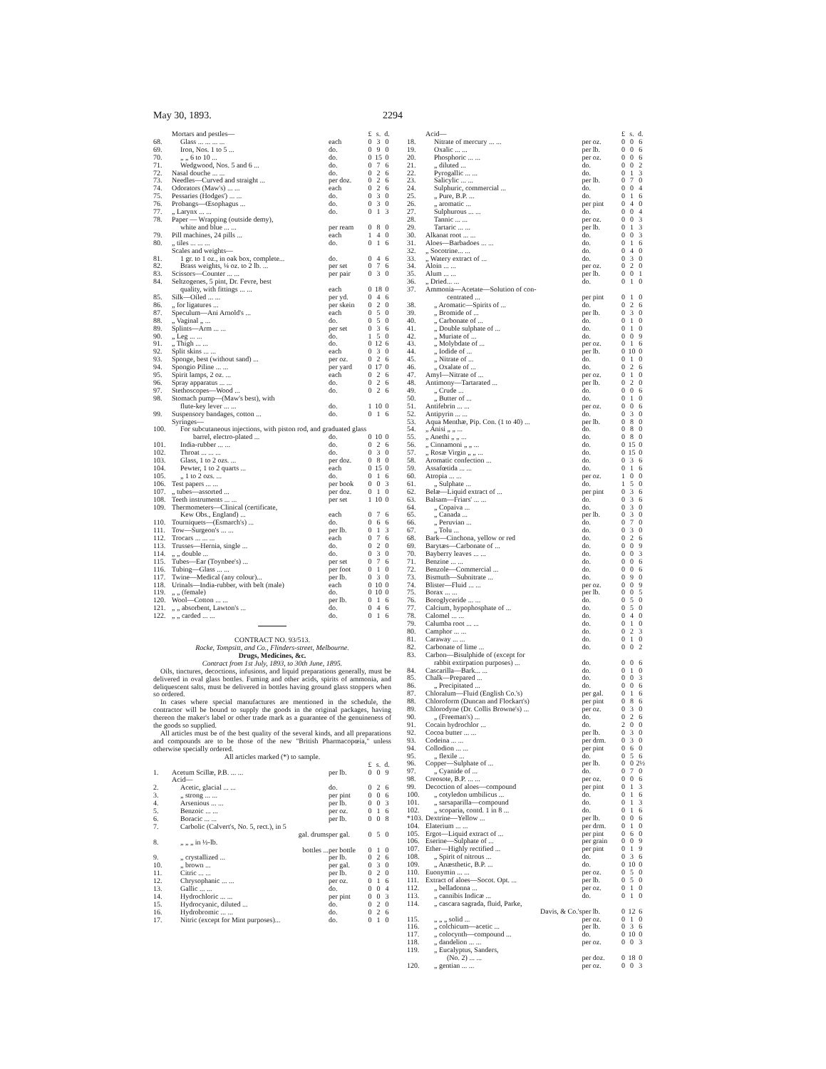May 30, 1893. 2294
| | Mortars and pestles— | | £ | s. | d. |
| 68. | Glass ... ... ... ... | each | 0 | 3 | 0 |
| 69. | Iron, Nos. 1 to 5 ... | do. | 0 | 9 | 0 |
| 70. | „ „ 6 to 10 ... | do. | 0 | 15 | 0 |
| 71. | Wedgwood, Nos. 5 and 6 ... | do. | 0 | 7 | 6 |
| 72. | Nasal douche ... ... | do. | 0 | 2 | 6 |
| 73. | Needles—Curved and straight ... | per doz. | 0 | 2 | 6 |
| 74. | Odorators (Maw's) ... ... | each | 0 | 2 | 6 |
| 75. | Pessaries (Hodges') ... ... | do. | 0 | 3 | 0 |
| 76. | Probangs—Œsophagus ... | do. | 0 | 3 | 0 |
| 77. | „ Larynx ... ... | do. | 0 | 1 | 3 |
| 78. | Paper — Wrapping (outside demy), | | | | |
| | white and blue ... ... | per ream | 0 | 8 | 0 |
| 79. | Pill machines, 24 pills ... | each | 1 | 4 | 0 |
| 80. | „ tiles ... ... ... | do. | 0 | 1 | 6 |
| | Scales and weights— | | | | |
| 81. | 1 gr. to 1 oz., in oak box, complete... | do. | 0 | 4 | 6 |
| 82. | Brass weights, ¼ oz. to 2 lb. ... | per set | 0 | 7 | 6 |
| 83. | Scissors—Counter ... ... | per pair | 0 | 3 | 0 |
| 84. | Seltzogenes, 5 pint, Dr. Fevre, best | | | | |
| | quality, with fittings ... ... | each | 0 | 18 | 0 |
| 85. | Silk—Oiled ... ... | per yd. | 0 | 4 | 6 |
| 86. | „ for ligatures ... | per skein | 0 | 2 | 0 |
| 87. | Speculum—Ani Arnold's ... | each | 0 | 5 | 0 |
| 88. | „ Vaginal „ ... | do. | 0 | 5 | 0 |
| 89. | Splints—Arm ... ... | per set | 0 | 3 | 6 |
| 90. | „ Leg ... ... | do. | 1 | 5 | 0 |
| 91. | „ Thigh ... ... | do. | 0 | 12 | 6 |
| 92. | Split skins ... ... | each | 0 | 3 | 0 |
| 93. | Sponge, best (without sand) ... | per oz. | 0 | 2 | 6 |
| 94. | Spongio Piline ... ... | per yard | 0 | 17 | 0 |
| 95. | Spirit lamps, 2 oz. ... | each | 0 | 2 | 6 |
| 96. | Spray apparatus ... ... | do. | 0 | 2 | 6 |
| 97. | Stethoscopes—Wood ... | do. | 0 | 2 | 6 |
| 98. | Stomach pump—(Maw's best), with | | | | |
| | flute-key lever ... ... | do. | 1 | 10 | 0 |
| 99. | Suspensory bandages, cotton ... | do. | 0 | 1 | 6 |
| | Syringes— | | | | |
| 100. | For subcutaneous injections, with piston rod, and graduated glass | | | | |
| | barrel, electro-plated ... | do. | 0 | 10 | 0 |
| 101. | India-rubber ... ... | do. | 0 | 2 | 6 |
| 102. | Throat ... ... ... | do. | 0 | 3 | 0 |
| 103. | Glass, 1 to 2 ozs. ... | per doz. | 0 | 8 | 0 |
| 104. | Pewter, 1 to 2 quarts ... | each | 0 | 15 | 0 |
| 105. | „ 1 to 2 ozs. ... | do. | 0 | 1 | 6 |
| 106. | Test papers ... ... | per book | 0 | 0 | 3 |
| 107. | „ tubes—assorted ... | per doz. | 0 | 1 | 0 |
| 108. | Teeth instruments ... ... | per set | 1 | 10 | 0 |
| 109. | Thermometers—Clinical (certificate, | | | | |
| | Kew Obs., England) ... | each | 0 | 7 | 6 |
| 110. | Tourniquets—(Esmarch's) ... | do. | 0 | 6 | 6 |
| 111. | Tow—Surgeon's ... ... | per lb. | 0 | 1 | 3 |
| 112. | Trocars ... ... ... | each | 0 | 7 | 6 |
| 113. | Trusses—Hernia, single ... | do. | 0 | 2 | 0 |
| 114. | „ „ double ... | do. | 0 | 3 | 0 |
| 115. | Tubes—Ear (Toynbee's) ... | per set | 0 | 7 | 6 |
| 116. | Tubing—Glass ... ... | per foot | 0 | 1 | 0 |
| 117. | Twine—Medical (any colour)... | per lb. | 0 | 3 | 0 |
| 118. | Urinals—India-rubber, with belt (male) | each | 0 | 10 | 0 |
| 119. | „ „ (female) | do. | 0 | 10 | 0 |
| 120. | Wool—Cotton ... ... | per lb. | 0 | 1 | 6 |
| 121. | „ „ absorbent, Lawton's ... | do. | 0 | 4 | 6 |
| 122. | „ „ carded ... ... | do. | 0 | 1 | 6 |
CONTRACT NO. 93/513.
Rocke, Tompsitt, and Co., Flinders-street, Melbourne.
Drugs, Medicines, &c.
Contract from 1st July, 1893, to 30th June, 1895.
Oils, tinctures, decoctions, infusions, and liquid preparations generally, must be delivered in oval glass bottles. Fuming and other acids, spirits of ammonia, and deliquescent salts, must be delivered in bottles having ground glass stoppers when so ordered.
In cases where special manufactures are mentioned in the schedule, the contractor will be bound to supply the goods in the original packages, having thereon the maker's label or other trade mark as a guarantee of the genuineness of the goods so supplied.
All articles must be of the best quality of the several kinds, and all preparations and compounds are to be those of the new "British Pharmacopœia," unless otherwise specially ordered.
All articles marked (*) to sample.
| | | | £ | s. | d. |
| 1. | Acetum Scillæ, P.B. ... ... | per lb. | 0 | 0 | 9 |
| | Acid— | | | | |
| 2. | Acetic, glacial ... ... | do. | 0 | 2 | 6 |
| 3. | „ strong ... ... | per pint | 0 | 0 | 6 |
| 4. | Arsenious ... ... | per lb. | 0 | 0 | 3 |
| 5. | Benzoic ... ... | per oz. | 0 | 1 | 6 |
| 6. | Boracic ... ... | per lb. | 0 | 0 | 8 |
| 7. | Carbolic (Calvert's, No. 5, rect.), in 5 | | | | |
| | gal. drums | per gal. | 0 | 5 | 0 |
| 8. | „ „ „ in ½-lb. | | | | |
| | bottles ... | per bottle | 0 | 1 | 0 |
| 9. | „ crystallized ... | per lb. | 0 | 2 | 6 |
| 10. | „ brown ... | per gal. | 0 | 3 | 0 |
| 11. | Citric ... ... | per lb. | 0 | 2 | 0 |
| 12. | Chrysophanic ... ... | per oz. | 0 | 1 | 6 |
| 13. | Gallic ... ... | do. | 0 | 0 | 4 |
| 14. | Hydrochloric ... ... | per pint | 0 | 0 | 3 |
| 15. | Hydrocyanic, diluted ... | do. | 0 | 2 | 0 |
| 16. | Hydrobromic ... ... | do. | 0 | 2 | 6 |
| 17. | Nitric (except for Mint purposes)... | do. | 0 | 1 | 0 |
| | Acid— | | £ | s. | d. |
| 18. | Nitrate of mercury ... ... | per oz. | 0 | 0 | 6 |
| 19. | Oxalic ... ... | per lb. | 0 | 0 | 6 |
| 20. | Phosphoric ... ... | per oz. | 0 | 0 | 6 |
| 21. | „ diluted ... | do. | 0 | 0 | 2 |
| 22. | Pyrogallic ... ... | do. | 0 | 1 | 3 |
| 23. | Salicylic ... ... | per lb. | 0 | 7 | 0 |
| 24. | Sulphuric, commercial ... | do. | 0 | 0 | 4 |
| 25. | „ Pure, B.P. ... | do. | 0 | 1 | 6 |
| 26. | „ aromatic ... | per pint | 0 | 4 | 0 |
| 27. | Sulphurous ... ... | do. | 0 | 0 | 4 |
| 28. | Tannic ... ... | per oz. | 0 | 0 | 3 |
| 29. | Tartaric ... ... | per lb. | 0 | 1 | 3 |
| 30. | Alkanat root ... ... | do. | 0 | 0 | 3 |
| 31. | Aloes—Barbadoes ... ... | do. | 0 | 1 | 6 |
| 32. | „ Socotrine... ... | do. | 0 | 4 | 0 |
| 33. | „ Watery extract of ... | do. | 0 | 3 | 0 |
| 34. | Aloin ... ... | per oz. | 0 | 2 | 0 |
| 35. | Alum ... ... | per lb. | 0 | 0 | 1 |
| 36. | „ Dried... ... | do. | 0 | 1 | 0 |
| 37. | Ammonia—Acetate—Solution of con- | | | | |
| | centrated ... | per pint | 0 | 1 | 0 |
| 38. | „ Aromatic—Spirits of ... | do. | 0 | 2 | 6 |
| 39. | „ Bromide of ... | per lb. | 0 | 3 | 0 |
| 40. | „ Carbonate of ... | do. | 0 | 1 | 0 |
| 41. | „ Double sulphate of ... | do. | 0 | 1 | 0 |
| 42. | „ Muriate of ... | do. | 0 | 0 | 9 |
| 43. | „ Molybdate of ... | per oz. | 0 | 1 | 6 |
| 44. | „ Iodide of ... | per lb. | 0 | 10 | 0 |
| 45. | „ Nitrate of ... | do. | 0 | 1 | 0 |
| 46. | „ Oxalate of ... | do. | 0 | 2 | 6 |
| 47. | Amyl—Nitrate of ... | per oz. | 0 | 1 | 0 |
| 48. | Antimony—Tartarated ... | per lb. | 0 | 2 | 0 |
| 49. | „ Crude ... | do. | 0 | 0 | 6 |
| 50. | „ Butter of ... | do. | 0 | 1 | 0 |
| 51. | Antifebrin ... ... | per oz. | 0 | 0 | 6 |
| 52. | Antipyrin ... ... | do. | 0 | 3 | 0 |
| 53. | Aqua Menthæ, Pip. Con. (1 to 40) ... | per lb. | 0 | 8 | 0 |
| 54. | „ Anisi „ „ ... | do. | 0 | 8 | 0 |
| 55. | „ Anethi „ „ ... | do. | 0 | 8 | 0 |
| 56. | „ Cinnamoni „ „ ... | do. | 0 | 15 | 0 |
| 57. | „ Rosæ Virgin „ „ ... | do. | 0 | 15 | 0 |
| 58. | Aromatic confection ... | do. | 0 | 3 | 6 |
| 59. | Assafœtida ... ... | do. | 0 | 1 | 6 |
| 60. | Atropia ... ... | per oz. | 1 | 0 | 0 |
| 61. | „ Sulphate ... | do. | 1 | 5 | 0 |
| 62. | Belæ—Liquid extract of ... | per pint | 0 | 3 | 6 |
| 63. | Balsam—Friars' ... ... | do. | 0 | 3 | 6 |
| 64. | „ Copaiva ... | do. | 0 | 3 | 0 |
| 65. | „ Canada ... | per lb. | 0 | 3 | 0 |
| 66. | „ Peruvian ... | do. | 0 | 7 | 0 |
| 67. | „ Tolu ... | do. | 0 | 3 | 0 |
| 68. | Bark—Cinchona, yellow or red | do. | 0 | 2 | 6 |
| 69. | Barytæs—Carbonate of ... | do. | 0 | 0 | 9 |
| 70. | Bayberry leaves ... ... | do. | 0 | 0 | 3 |
| 71. | Benzine ... ... | do. | 0 | 0 | 6 |
| 72. | Benzole—Commercial ... | do. | 0 | 0 | 6 |
| 73. | Bismuth—Subnitrate ... | do. | 0 | 9 | 0 |
| 74. | Blister—Fluid ... ... | per oz. | 0 | 0 | 9 |
| 75. | Borax ... ... | per lb. | 0 | 0 | 5 |
| 76. | Boroglyceride ... ... | do. | 0 | 5 | 0 |
| 77. | Calcium, hypophosphate of ... | do. | 0 | 5 | 0 |
| 78. | Calomel ... ... | do. | 0 | 4 | 0 |
| 79. | Calumba root ... ... | do. | 0 | 1 | 0 |
| 80. | Camphor ... ... | do. | 0 | 2 | 3 |
| 81. | Caraway ... ... | do. | 0 | 1 | 0 |
| 82. | Carbonate of lime ... | do. | 0 | 0 | 2 |
| 83. | Carbon—Bisulphide of (except for | | | | |
| | rabbit extirpation purposes) ... | do. | 0 | 0 | 6 |
| 84. | Cascarilla—Bark... ... | do. | 0 | 1 | 0 |
| 85. | Chalk—Prepared ... | do. | 0 | 0 | 3 |
| 86. | „ Precipitated ... | do. | 0 | 0 | 6 |
| 87. | Chloralum—Fluid (English Co.'s) | per gal. | 0 | 1 | 6 |
| 88. | Chloroform (Duncan and Flockart's) | per pint | 0 | 8 | 6 |
| 89. | Chlorodyne (Dr. Collis Browne's) ... | per oz. | 0 | 3 | 0 |
| 90. | „ (Freeman's) ... | do. | 0 | 2 | 6 |
| 91. | Cocain hydrochlor ... | do. | 2 | 0 | 0 |
| 92. | Cocoa butter ... ... | per lb. | 0 | 3 | 0 |
| 93. | Codeina ... ... | per drm. | 0 | 3 | 0 |
| 94. | Collodion ... ... | per pint | 0 | 6 | 0 |
| 95. | „ flexile ... | do. | 0 | 5 | 6 |
| 96. | Copper—Sulphate of ... | per lb. | 0 | 0 | 2½ |
| 97. | „ Cyanide of ... | do. | 0 | 7 | 0 |
| 98. | Creosote, B.P. ... ... | per oz. | 0 | 0 | 6 |
| 99. | Decoction of aloes—compound | per pint | 0 | 1 | 3 |
| 100. | „ cotyledon umbilicus ... | do. | 0 | 1 | 6 |
| 101. | „ sarsaparilla—compound | do. | 0 | 1 | 3 |
| 102. | „ scoparia, contd. 1 in 8 ... | do. | 0 | 1 | 6 |
| *103. | Dextrine—Yellow ... | per lb. | 0 | 0 | 6 |
| 104. | Elaterium ... ... | per drm. | 0 | 1 | 0 |
| 105. | Ergot—Liquid extract of ... | per pint | 0 | 6 | 0 |
| 106. | Eserine—Sulphate of ... | per grain | 0 | 0 | 9 |
| 107. | Ether—Highly rectified ... | per pint | 0 | 1 | 9 |
| 108. | „ Spirit of nitrous ... | do. | 0 | 3 | 6 |
| 109. | „ Anæsthetic, B.P. ... | do. | 0 | 10 | 0 |
| 110. | Euonymin ... ... | per oz. | 0 | 5 | 0 |
| 111. | Extract of aloes—Socot. Opt. ... | per lb. | 0 | 5 | 0 |
| 112. | „ belladonna ... | per oz. | 0 | 1 | 0 |
| 113. | „ cannibis Indicæ ... | do. | 0 | 1 | 0 |
| 114. | „ cascara sagrada, fluid, Parke, | | | | |
| | Davis, & Co.'s | per lb. | 0 | 12 | 6 |
| 115. | „ „ „ solid ... | per oz. | 0 | 1 | 0 |
| 116. | „ colchicum—acetic ... | per lb. | 0 | 3 | 6 |
| 117. | „ colocynth—compound ... | do. | 0 | 10 | 0 |
| 118. | „ dandelion ... ... | per oz. | 0 | 0 | 3 |
| 119. | „ Eucalyptus, Sanders, | | | | |
| | (No. 2) ... ... | per doz. | 0 | 18 | 0 |
| 120. | „ gentian ... ... | per oz. | 0 | 0 | 3 |